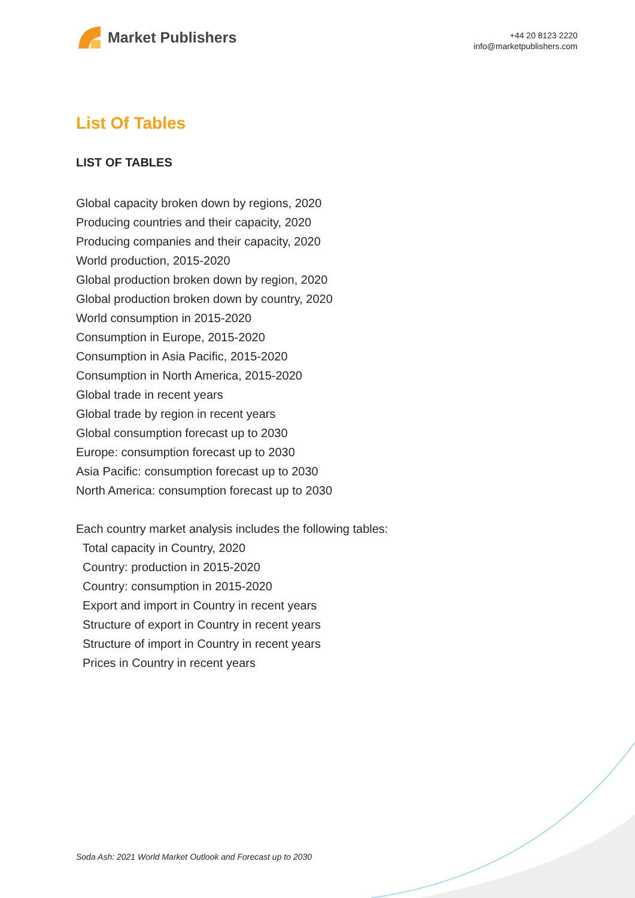Market Publishers
+44 20 8123 2220
info@marketpublishers.com
List Of Tables
LIST OF TABLES
Global capacity broken down by regions, 2020
Producing countries and their capacity, 2020
Producing companies and their capacity, 2020
World production, 2015-2020
Global production broken down by region, 2020
Global production broken down by country, 2020
World consumption in 2015-2020
Consumption in Europe, 2015-2020
Consumption in Asia Pacific, 2015-2020
Consumption in North America, 2015-2020
Global trade in recent years
Global trade by region in recent years
Global consumption forecast up to 2030
Europe: consumption forecast up to 2030
Asia Pacific: consumption forecast up to 2030
North America: consumption forecast up to 2030
Each country market analysis includes the following tables:
Total capacity in Country, 2020
Country: production in 2015-2020
Country: consumption in 2015-2020
Export and import in Country in recent years
Structure of export in Country in recent years
Structure of import in Country in recent years
Prices in Country in recent years
Soda Ash: 2021 World Market Outlook and Forecast up to 2030